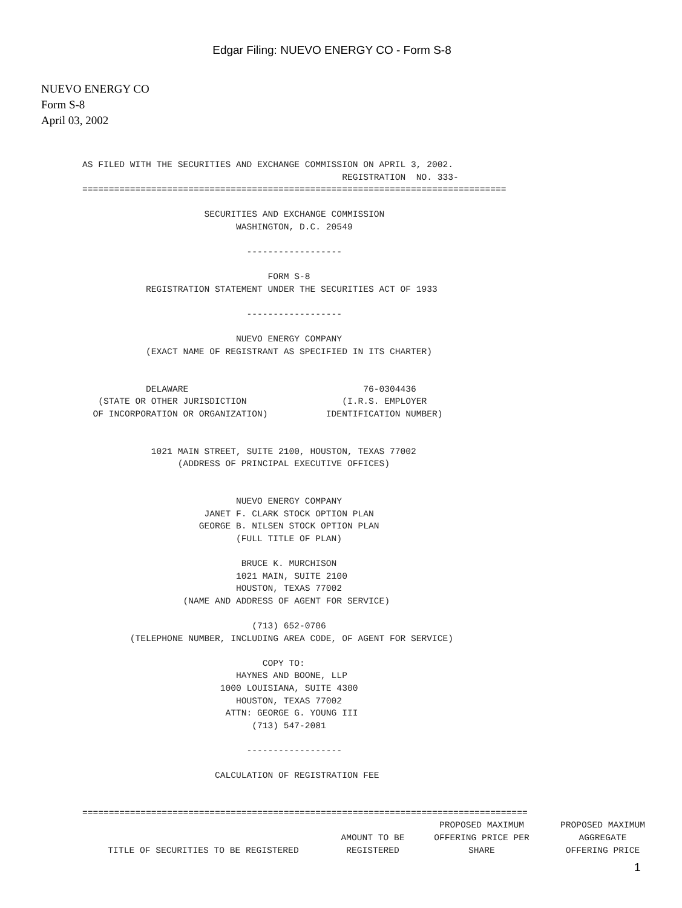Edgar Filing: NUEVO ENERGY CO - Form S-8
NUEVO ENERGY CO
Form S-8
April 03, 2002
AS FILED WITH THE SECURITIES AND EXCHANGE COMMISSION ON APRIL 3, 2002.
                                                 REGISTRATION  NO. 333-
================================================================================

                       SECURITIES AND EXCHANGE COMMISSION
                             WASHINGTON, D.C. 20549

                               ------------------

                                   FORM S-8
            REGISTRATION STATEMENT UNDER THE SECURITIES ACT OF 1933

                               ------------------

                             NUEVO ENERGY COMPANY
            (EXACT NAME OF REGISTRANT AS SPECIFIED IN ITS CHARTER)


            DELAWARE                                 76-0304436
   (STATE OR OTHER JURISDICTION                  (I.R.S. EMPLOYER
  OF INCORPORATION OR ORGANIZATION)           IDENTIFICATION NUMBER)


             1021 MAIN STREET, SUITE 2100, HOUSTON, TEXAS 77002
                  (ADDRESS OF PRINCIPAL EXECUTIVE OFFICES)


                             NUEVO ENERGY COMPANY
                       JANET F. CLARK STOCK OPTION PLAN
                      GEORGE B. NILSEN STOCK OPTION PLAN
                             (FULL TITLE OF PLAN)

                              BRUCE K. MURCHISON
                             1021 MAIN, SUITE 2100
                             HOUSTON, TEXAS 77002
                   (NAME AND ADDRESS OF AGENT FOR SERVICE)

                                (713) 652-0706
         (TELEPHONE NUMBER, INCLUDING AREA CODE, OF AGENT FOR SERVICE)

                                  COPY TO:
                             HAYNES AND BOONE, LLP
                          1000 LOUISIANA, SUITE 4300
                             HOUSTON, TEXAS 77002
                           ATTN: GEORGE G. YOUNG III
                                (713) 547-2081

                               ------------------

                         CALCULATION OF REGISTRATION FEE


====================================================================================
| TITLE OF SECURITIES TO BE REGISTERED | AMOUNT TO BE REGISTERED | PROPOSED MAXIMUM OFFERING PRICE PER SHARE | PROPOSED MAXIMUM AGGREGATE OFFERING PRICE |
| --- | --- | --- | --- |
1